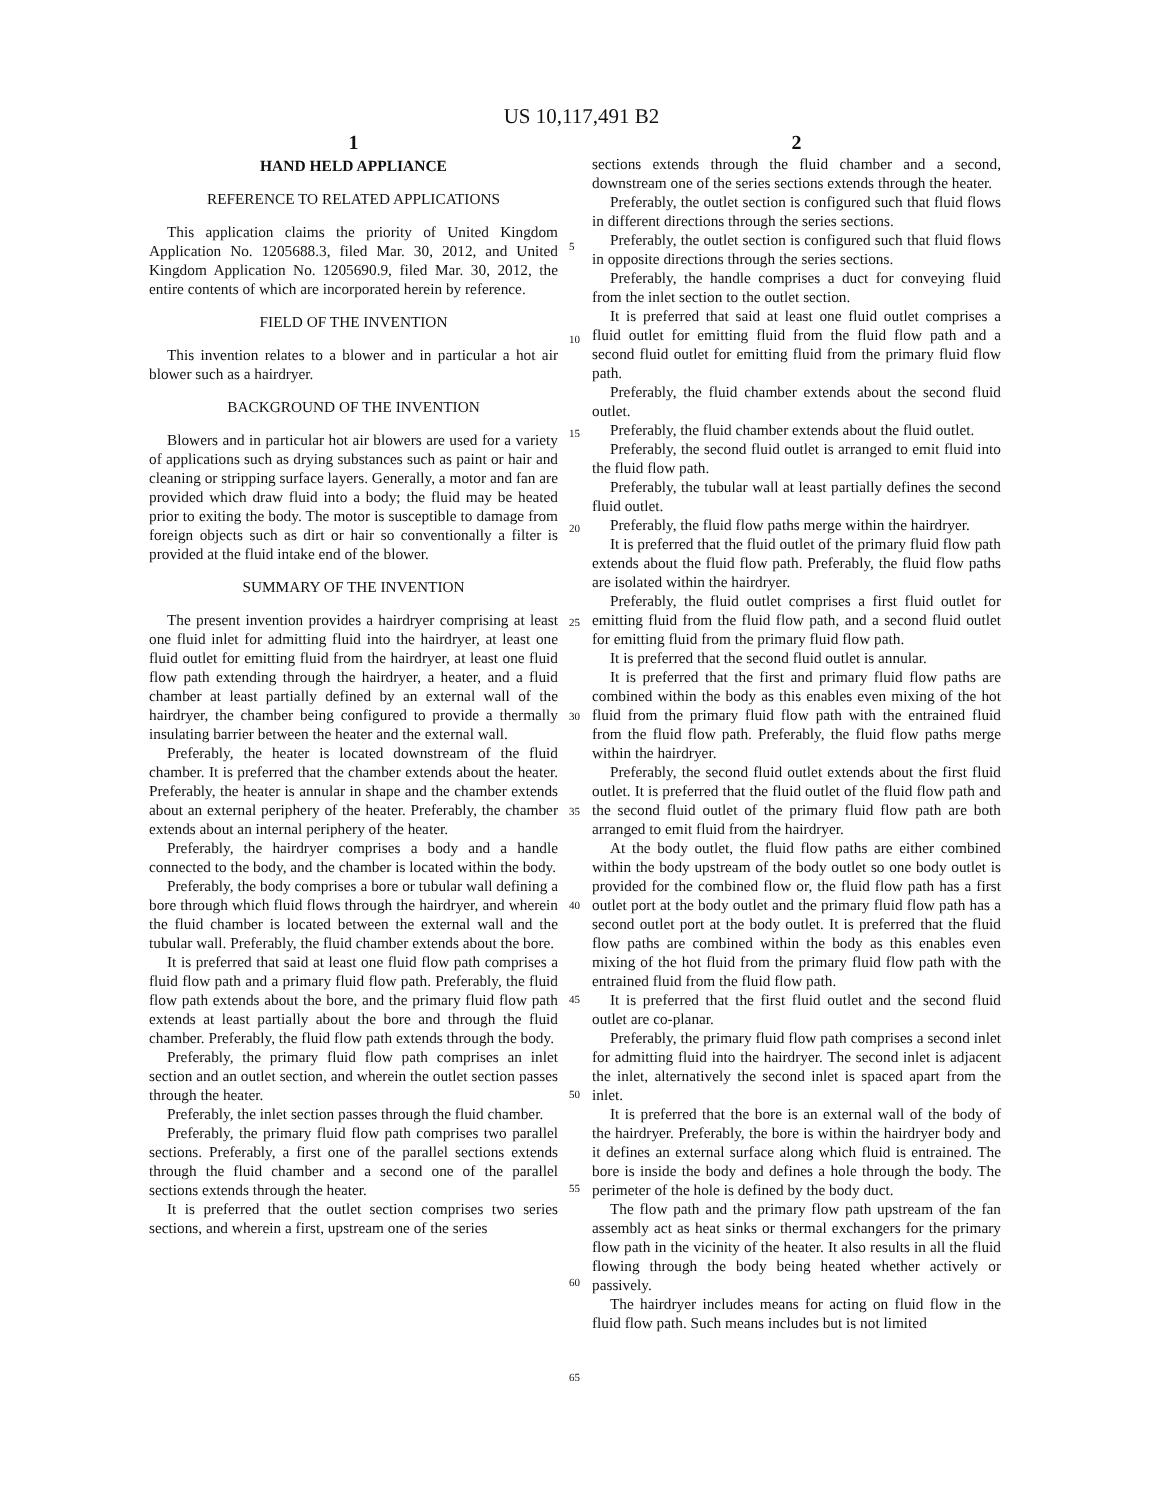US 10,117,491 B2
1
HAND HELD APPLIANCE
REFERENCE TO RELATED APPLICATIONS
This application claims the priority of United Kingdom Application No. 1205688.3, filed Mar. 30, 2012, and United Kingdom Application No. 1205690.9, filed Mar. 30, 2012, the entire contents of which are incorporated herein by reference.
FIELD OF THE INVENTION
This invention relates to a blower and in particular a hot air blower such as a hairdryer.
BACKGROUND OF THE INVENTION
Blowers and in particular hot air blowers are used for a variety of applications such as drying substances such as paint or hair and cleaning or stripping surface layers. Generally, a motor and fan are provided which draw fluid into a body; the fluid may be heated prior to exiting the body. The motor is susceptible to damage from foreign objects such as dirt or hair so conventionally a filter is provided at the fluid intake end of the blower.
SUMMARY OF THE INVENTION
The present invention provides a hairdryer comprising at least one fluid inlet for admitting fluid into the hairdryer, at least one fluid outlet for emitting fluid from the hairdryer, at least one fluid flow path extending through the hairdryer, a heater, and a fluid chamber at least partially defined by an external wall of the hairdryer, the chamber being configured to provide a thermally insulating barrier between the heater and the external wall.
Preferably, the heater is located downstream of the fluid chamber. It is preferred that the chamber extends about the heater. Preferably, the heater is annular in shape and the chamber extends about an external periphery of the heater. Preferably, the chamber extends about an internal periphery of the heater.
Preferably, the hairdryer comprises a body and a handle connected to the body, and the chamber is located within the body.
Preferably, the body comprises a bore or tubular wall defining a bore through which fluid flows through the hairdryer, and wherein the fluid chamber is located between the external wall and the tubular wall. Preferably, the fluid chamber extends about the bore.
It is preferred that said at least one fluid flow path comprises a fluid flow path and a primary fluid flow path. Preferably, the fluid flow path extends about the bore, and the primary fluid flow path extends at least partially about the bore and through the fluid chamber. Preferably, the fluid flow path extends through the body.
Preferably, the primary fluid flow path comprises an inlet section and an outlet section, and wherein the outlet section passes through the heater.
Preferably, the inlet section passes through the fluid chamber.
Preferably, the primary fluid flow path comprises two parallel sections. Preferably, a first one of the parallel sections extends through the fluid chamber and a second one of the parallel sections extends through the heater.
It is preferred that the outlet section comprises two series sections, and wherein a first, upstream one of the series
2
sections extends through the fluid chamber and a second, downstream one of the series sections extends through the heater.
Preferably, the outlet section is configured such that fluid flows in different directions through the series sections.
Preferably, the outlet section is configured such that fluid flows in opposite directions through the series sections.
Preferably, the handle comprises a duct for conveying fluid from the inlet section to the outlet section.
It is preferred that said at least one fluid outlet comprises a fluid outlet for emitting fluid from the fluid flow path and a second fluid outlet for emitting fluid from the primary fluid flow path.
Preferably, the fluid chamber extends about the second fluid outlet.
Preferably, the fluid chamber extends about the fluid outlet.
Preferably, the second fluid outlet is arranged to emit fluid into the fluid flow path.
Preferably, the tubular wall at least partially defines the second fluid outlet.
Preferably, the fluid flow paths merge within the hairdryer.
It is preferred that the fluid outlet of the primary fluid flow path extends about the fluid flow path. Preferably, the fluid flow paths are isolated within the hairdryer.
Preferably, the fluid outlet comprises a first fluid outlet for emitting fluid from the fluid flow path, and a second fluid outlet for emitting fluid from the primary fluid flow path.
It is preferred that the second fluid outlet is annular.
It is preferred that the first and primary fluid flow paths are combined within the body as this enables even mixing of the hot fluid from the primary fluid flow path with the entrained fluid from the fluid flow path. Preferably, the fluid flow paths merge within the hairdryer.
Preferably, the second fluid outlet extends about the first fluid outlet. It is preferred that the fluid outlet of the fluid flow path and the second fluid outlet of the primary fluid flow path are both arranged to emit fluid from the hairdryer.
At the body outlet, the fluid flow paths are either combined within the body upstream of the body outlet so one body outlet is provided for the combined flow or, the fluid flow path has a first outlet port at the body outlet and the primary fluid flow path has a second outlet port at the body outlet. It is preferred that the fluid flow paths are combined within the body as this enables even mixing of the hot fluid from the primary fluid flow path with the entrained fluid from the fluid flow path.
It is preferred that the first fluid outlet and the second fluid outlet are co-planar.
Preferably, the primary fluid flow path comprises a second inlet for admitting fluid into the hairdryer. The second inlet is adjacent the inlet, alternatively the second inlet is spaced apart from the inlet.
It is preferred that the bore is an external wall of the body of the hairdryer. Preferably, the bore is within the hairdryer body and it defines an external surface along which fluid is entrained. The bore is inside the body and defines a hole through the body. The perimeter of the hole is defined by the body duct.
The flow path and the primary flow path upstream of the fan assembly act as heat sinks or thermal exchangers for the primary flow path in the vicinity of the heater. It also results in all the fluid flowing through the body being heated whether actively or passively.
The hairdryer includes means for acting on fluid flow in the fluid flow path. Such means includes but is not limited
5
10
15
20
25
30
35
40
45
50
55
60
65